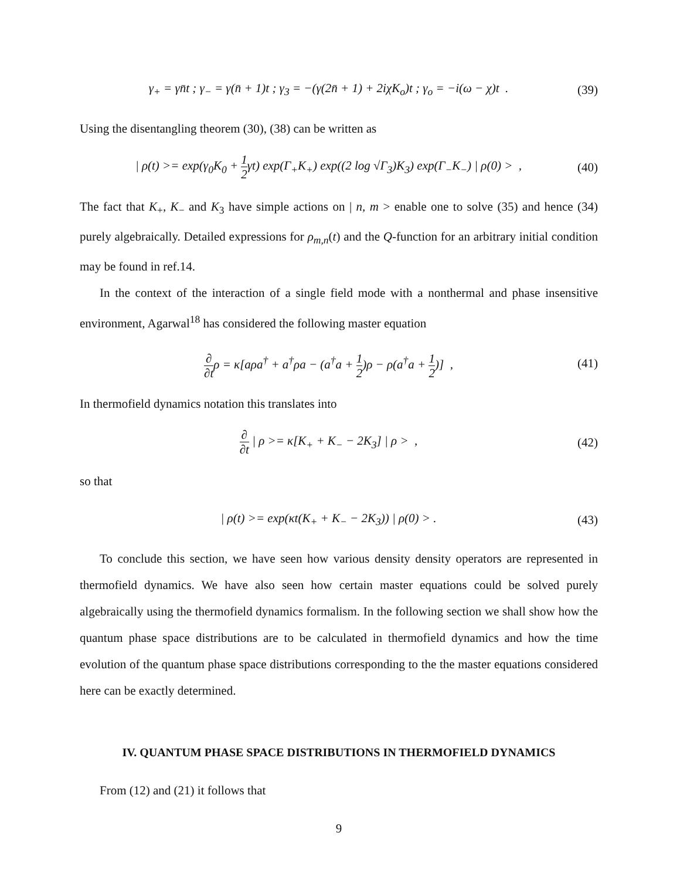γ<sub>+</sub> = γn̄t ; γ<sub>−</sub> = γ(n̄ + 1)t ; γ<sub>3</sub> = −(γ(2n̄ + 1) + 2iχK<sub>o</sub>)t ; γ<sub>o</sub> = −i(ω − χ)t . (39)
Using the disentangling theorem (30), (38) can be written as
| ρ(t) >= exp(γ<sub>0</sub>K<sub>0</sub> + 1 2γt) exp(Γ<sub>+</sub>K<sub>+</sub>) exp((2 log √Γ<sub>3</sub>)K<sub>3</sub>) exp(Γ<sub>−</sub>K<sub>−</sub>) | ρ(0) > , (40)
The fact that K<sub>+</sub>, K<sub>−</sub> and K<sub>3</sub> have simple actions on | n, m > enable one to solve (35) and hence (34) purely algebraically. Detailed expressions for ρ<sub>m,n</sub>(t) and the Q-function for an arbitrary initial condition may be found in ref.14.
In the context of the interaction of a single field mode with a nonthermal and phase insensitive environment, Agarwal<sup>18</sup> has considered the following master equation
∂ ∂tρ = κ[aρa<sup>†</sup> + a<sup>†</sup>ρa − (a<sup>†</sup>a + 1 2)ρ − ρ(a<sup>†</sup>a + 1 2)] , (41)
In thermofield dynamics notation this translates into
∂ ∂t | ρ >= κ[K<sub>+</sub> + K<sub>−</sub> − 2K<sub>3</sub>] | ρ > , (42)
so that
| ρ(t) >= exp(κt(K<sub>+</sub> + K<sub>−</sub> − 2K<sub>3</sub>)) | ρ(0) > . (43)
To conclude this section, we have seen how various density density operators are represented in thermofield dynamics. We have also seen how certain master equations could be solved purely algebraically using the thermofield dynamics formalism. In the following section we shall show how the quantum phase space distributions are to be calculated in thermofield dynamics and how the time evolution of the quantum phase space distributions corresponding to the the master equations considered here can be exactly determined.
IV. QUANTUM PHASE SPACE DISTRIBUTIONS IN THERMOFIELD DYNAMICS
From (12) and (21) it follows that
9